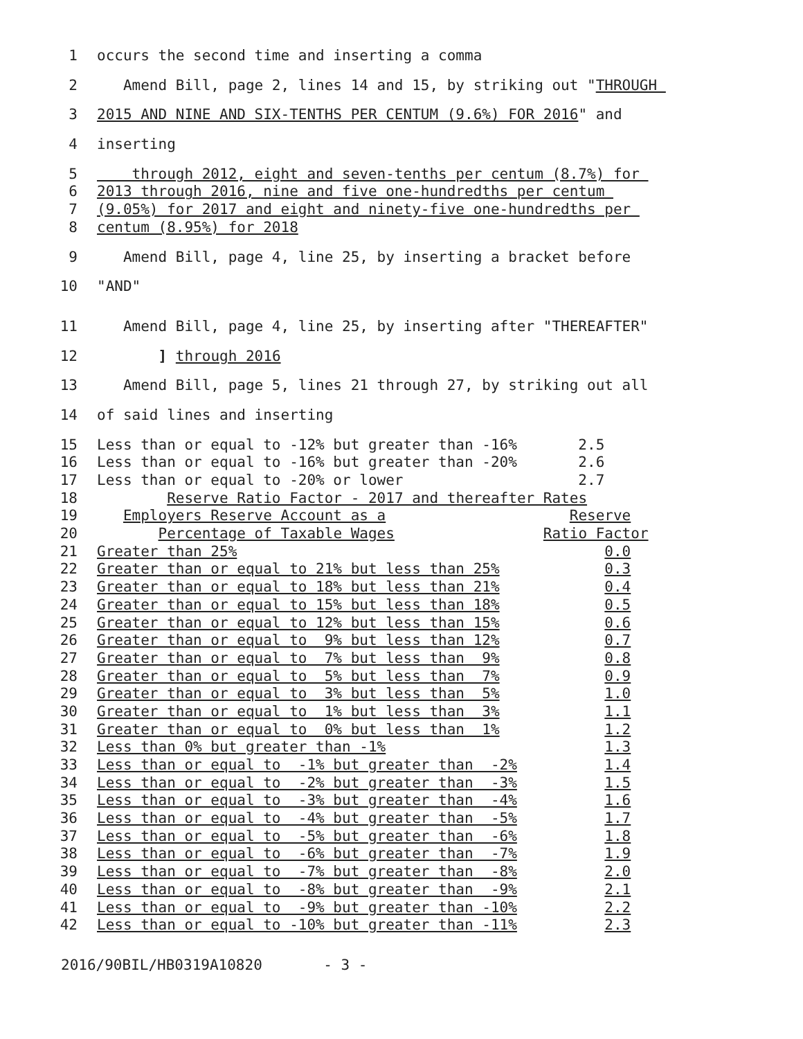1 occurs the second time and inserting a comma
2 Amend Bill, page 2, lines 14 and 15, by striking out "THROUGH
3 2015 AND NINE AND SIX-TENTHS PER CENTUM (9.6%) FOR 2016" and
4 inserting
5 through 2012, eight and seven-tenths per centum (8.7%) for
6 2013 through 2016, nine and five one-hundredths per centum
7 (9.05%) for 2017 and eight and ninety-five one-hundredths per
8 centum (8.95%) for 2018
9 Amend Bill, page 4, line 25, by inserting a bracket before
10 "AND"
11 Amend Bill, page 4, line 25, by inserting after "THEREAFTER"
12 ] through 2016
13 Amend Bill, page 5, lines 21 through 27, by striking out all
14 of said lines and inserting
15 Less than or equal to -12% but greater than -16% 2.5
16 Less than or equal to -16% but greater than -20% 2.6
17 Less than or equal to -20% or lower 2.7
18 Reserve Ratio Factor - 2017 and thereafter Rates
19 Employers Reserve Account as a Reserve
20 Percentage of Taxable Wages Ratio Factor
21 Greater than 25% 0.0
22 Greater than or equal to 21% but less than 25% 0.3
23 Greater than or equal to 18% but less than 21% 0.4
24 Greater than or equal to 15% but less than 18% 0.5
25 Greater than or equal to 12% but less than 15% 0.6
26 Greater than or equal to 9% but less than 12% 0.7
27 Greater than or equal to 7% but less than 9% 0.8
28 Greater than or equal to 5% but less than 7% 0.9
29 Greater than or equal to 3% but less than 5% 1.0
30 Greater than or equal to 1% but less than 3% 1.1
31 Greater than or equal to 0% but less than 1% 1.2
32 Less than 0% but greater than -1% 1.3
33 Less than or equal to -1% but greater than -2% 1.4
34 Less than or equal to -2% but greater than -3% 1.5
35 Less than or equal to -3% but greater than -4% 1.6
36 Less than or equal to -4% but greater than -5% 1.7
37 Less than or equal to -5% but greater than -6% 1.8
38 Less than or equal to -6% but greater than -7% 1.9
39 Less than or equal to -7% but greater than -8% 2.0
40 Less than or equal to -8% but greater than -9% 2.1
41 Less than or equal to -9% but greater than -10% 2.2
42 Less than or equal to -10% but greater than -11% 2.3
2016/90BIL/HB0319A10820 - 3 -